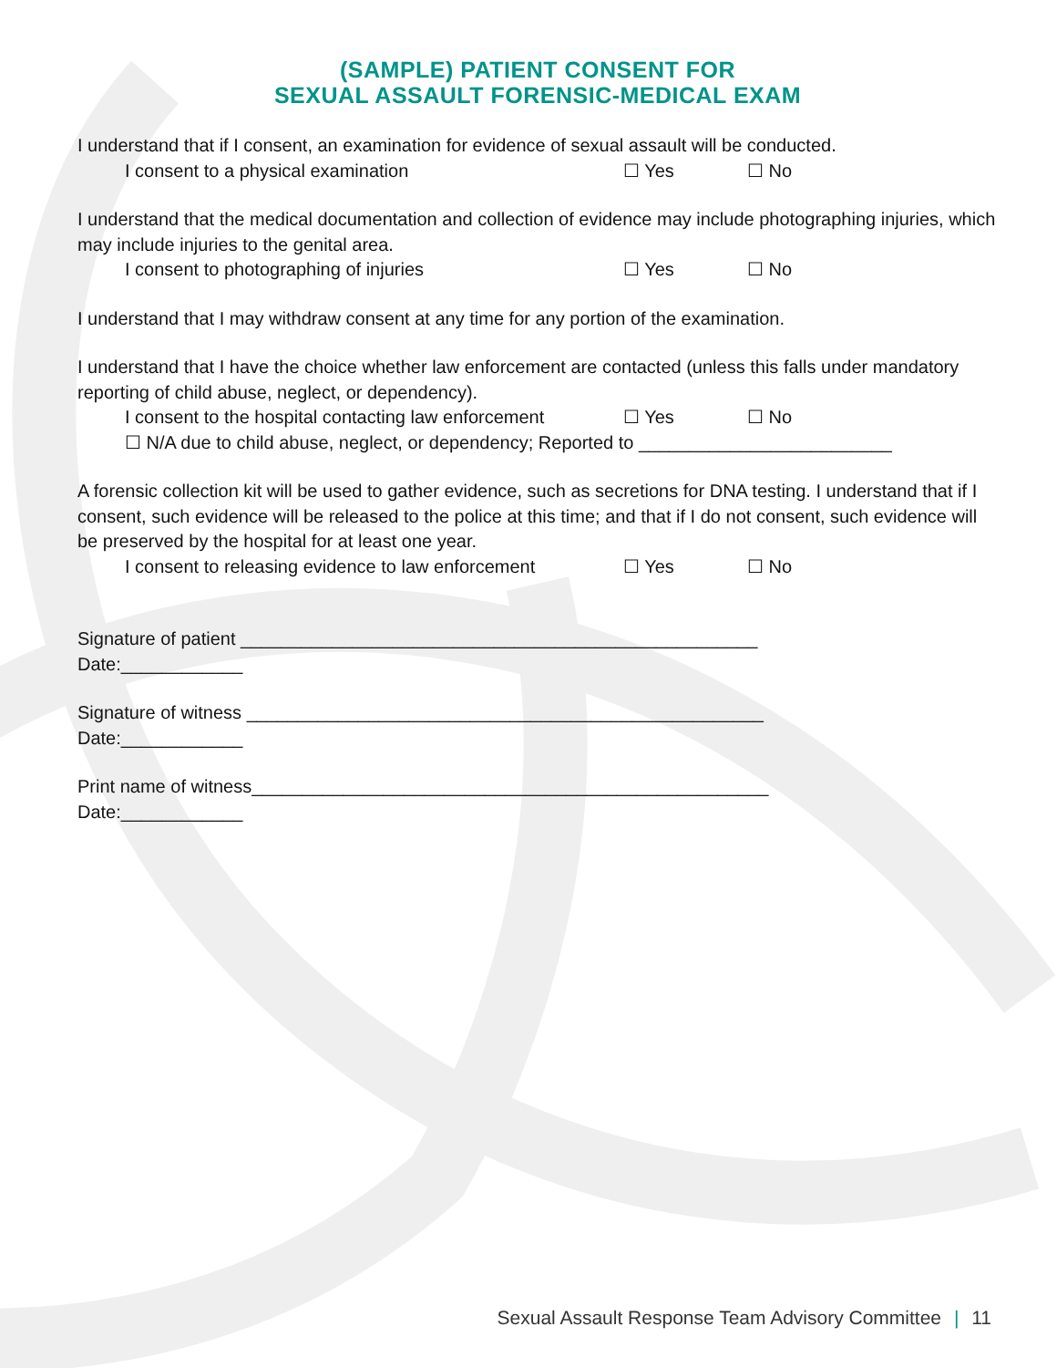(SAMPLE) PATIENT CONSENT FOR
SEXUAL ASSAULT FORENSIC-MEDICAL EXAM
I understand that if I consent, an examination for evidence of sexual assault will be conducted.
I consent to a physical examination ☐ Yes ☐ No
I understand that the medical documentation and collection of evidence may include photographing injuries, which may include injuries to the genital area.
I consent to photographing of injuries ☐ Yes ☐ No
I understand that I may withdraw consent at any time for any portion of the examination.
I understand that I have the choice whether law enforcement are contacted (unless this falls under mandatory reporting of child abuse, neglect, or dependency).
I consent to the hospital contacting law enforcement ☐ Yes ☐ No
☐ N/A due to child abuse, neglect, or dependency; Reported to _________________________
A forensic collection kit will be used to gather evidence, such as secretions for DNA testing. I understand that if I consent, such evidence will be released to the police at this time; and that if I do not consent, such evidence will be preserved by the hospital for at least one year.
I consent to releasing evidence to law enforcement ☐ Yes ☐ No
Signature of patient ___________________________________________________
Date:____________
Signature of witness ___________________________________________________
Date:____________
Print name of witness___________________________________________________
Date:____________
Sexual Assault Response Team Advisory Committee | 11